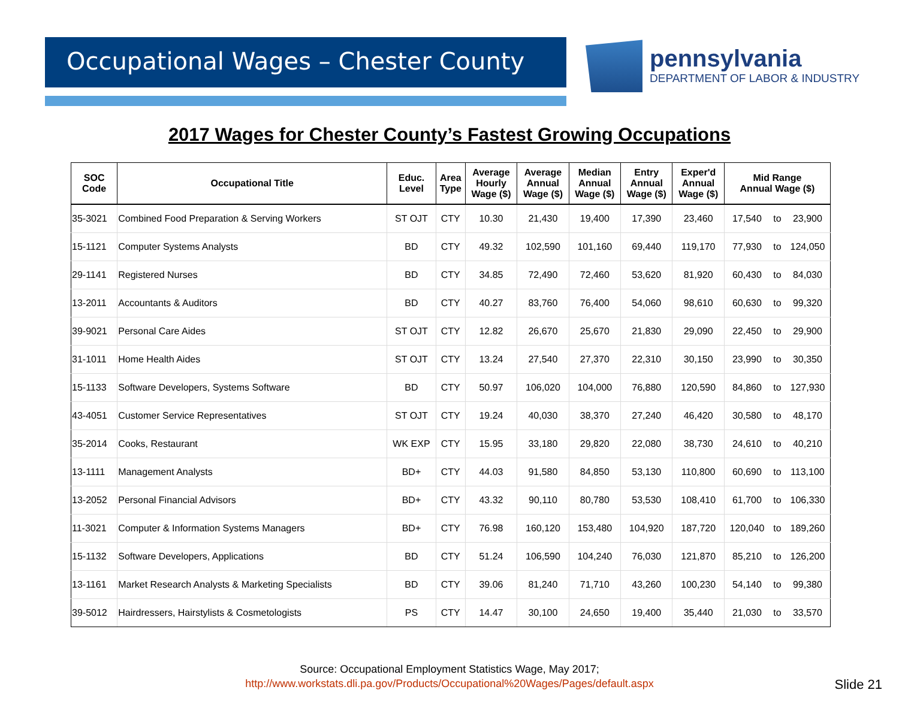Occupational Wages – Chester County
pennsylvania
DEPARTMENT OF LABOR & INDUSTRY
2017 Wages for Chester County’s Fastest Growing Occupations
| SOC Code | Occupational Title | Educ. Level | Area Type | Average Hourly Wage ($) | Average Annual Wage ($) | Median Annual Wage ($) | Entry Annual Wage ($) | Exper'd Annual Wage ($) | Mid Range Annual Wage ($) | | |
| --- | --- | --- | --- | --- | --- | --- | --- | --- | --- | --- | --- |
| 35-3021 | Combined Food Preparation & Serving Workers | ST OJT | CTY | 10.30 | 21,430 | 19,400 | 17,390 | 23,460 | 17,540 | to | 23,900 |
| 15-1121 | Computer Systems Analysts | BD | CTY | 49.32 | 102,590 | 101,160 | 69,440 | 119,170 | 77,930 | to | 124,050 |
| 29-1141 | Registered Nurses | BD | CTY | 34.85 | 72,490 | 72,460 | 53,620 | 81,920 | 60,430 | to | 84,030 |
| 13-2011 | Accountants & Auditors | BD | CTY | 40.27 | 83,760 | 76,400 | 54,060 | 98,610 | 60,630 | to | 99,320 |
| 39-9021 | Personal Care Aides | ST OJT | CTY | 12.82 | 26,670 | 25,670 | 21,830 | 29,090 | 22,450 | to | 29,900 |
| 31-1011 | Home Health Aides | ST OJT | CTY | 13.24 | 27,540 | 27,370 | 22,310 | 30,150 | 23,990 | to | 30,350 |
| 15-1133 | Software Developers, Systems Software | BD | CTY | 50.97 | 106,020 | 104,000 | 76,880 | 120,590 | 84,860 | to | 127,930 |
| 43-4051 | Customer Service Representatives | ST OJT | CTY | 19.24 | 40,030 | 38,370 | 27,240 | 46,420 | 30,580 | to | 48,170 |
| 35-2014 | Cooks, Restaurant | WK EXP | CTY | 15.95 | 33,180 | 29,820 | 22,080 | 38,730 | 24,610 | to | 40,210 |
| 13-1111 | Management Analysts | BD+ | CTY | 44.03 | 91,580 | 84,850 | 53,130 | 110,800 | 60,690 | to | 113,100 |
| 13-2052 | Personal Financial Advisors | BD+ | CTY | 43.32 | 90,110 | 80,780 | 53,530 | 108,410 | 61,700 | to | 106,330 |
| 11-3021 | Computer & Information Systems Managers | BD+ | CTY | 76.98 | 160,120 | 153,480 | 104,920 | 187,720 | 120,040 | to | 189,260 |
| 15-1132 | Software Developers, Applications | BD | CTY | 51.24 | 106,590 | 104,240 | 76,030 | 121,870 | 85,210 | to | 126,200 |
| 13-1161 | Market Research Analysts & Marketing Specialists | BD | CTY | 39.06 | 81,240 | 71,710 | 43,260 | 100,230 | 54,140 | to | 99,380 |
| 39-5012 | Hairdressers, Hairstylists & Cosmetologists | PS | CTY | 14.47 | 30,100 | 24,650 | 19,400 | 35,440 | 21,030 | to | 33,570 |
Source: Occupational Employment Statistics Wage, May 2017;
http://www.workstats.dli.pa.gov/Products/Occupational%20Wages/Pages/default.aspx
Slide 21